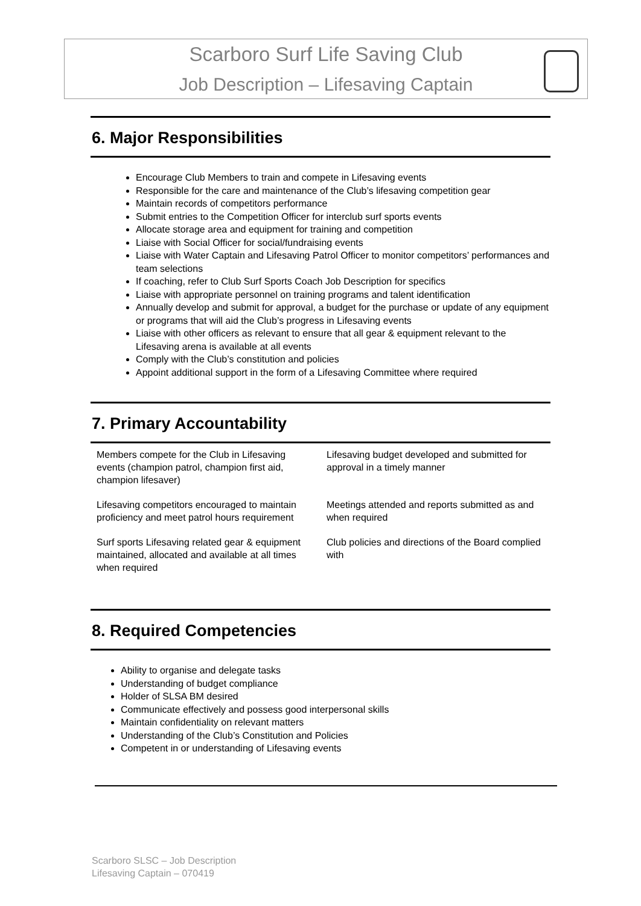Scarboro Surf Life Saving Club
Job Description – Lifesaving Captain
6. Major Responsibilities
Encourage Club Members to train and compete in Lifesaving events
Responsible for the care and maintenance of the Club’s lifesaving competition gear
Maintain records of competitors performance
Submit entries to the Competition Officer for interclub surf sports events
Allocate storage area and equipment for training and competition
Liaise with Social Officer for social/fundraising events
Liaise with Water Captain and Lifesaving Patrol Officer to monitor competitors’ performances and team selections
If coaching, refer to Club Surf Sports Coach Job Description for specifics
Liaise with appropriate personnel on training programs and talent identification
Annually develop and submit for approval, a budget for the purchase or update of any equipment or programs that will aid the Club’s progress in Lifesaving events
Liaise with other officers as relevant to ensure that all gear & equipment relevant to the Lifesaving arena is available at all events
Comply with the Club’s constitution and policies
Appoint additional support in the form of a Lifesaving Committee where required
7. Primary Accountability
| Members compete for the Club in Lifesaving events (champion patrol, champion first aid, champion lifesaver) | Lifesaving budget developed and submitted for approval in a timely manner |
| Lifesaving competitors encouraged to maintain proficiency and meet patrol hours requirement | Meetings attended and reports submitted as and when required |
| Surf sports Lifesaving related gear & equipment maintained, allocated and available at all times when required | Club policies and directions of the Board complied with |
8. Required Competencies
Ability to organise and delegate tasks
Understanding of budget compliance
Holder of SLSA BM desired
Communicate effectively and possess good interpersonal skills
Maintain confidentiality on relevant matters
Understanding of the Club’s Constitution and Policies
Competent in or understanding of Lifesaving events
Scarboro SLSC – Job Description
Lifesaving Captain – 070419